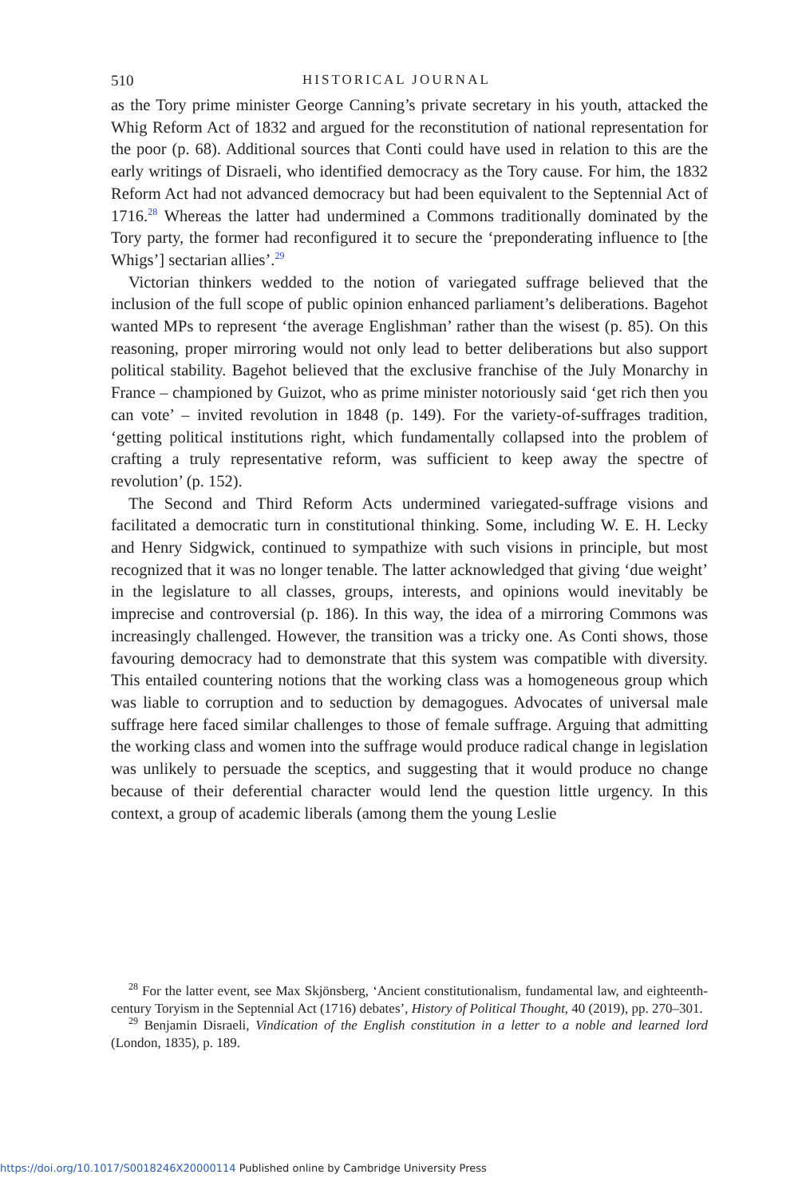510 HISTORICAL JOURNAL
as the Tory prime minister George Canning’s private secretary in his youth, attacked the Whig Reform Act of 1832 and argued for the reconstitution of national representation for the poor (p. 68). Additional sources that Conti could have used in relation to this are the early writings of Disraeli, who identified democracy as the Tory cause. For him, the 1832 Reform Act had not advanced democracy but had been equivalent to the Septennial Act of 1716.<sup>28</sup> Whereas the latter had undermined a Commons traditionally dominated by the Tory party, the former had reconfigured it to secure the ‘preponderating influence to [the Whigs’] sectarian allies’.<sup>29</sup>
Victorian thinkers wedded to the notion of variegated suffrage believed that the inclusion of the full scope of public opinion enhanced parliament’s deliberations. Bagehot wanted MPs to represent ‘the average Englishman’ rather than the wisest (p. 85). On this reasoning, proper mirroring would not only lead to better deliberations but also support political stability. Bagehot believed that the exclusive franchise of the July Monarchy in France – championed by Guizot, who as prime minister notoriously said ‘get rich then you can vote’ – invited revolution in 1848 (p. 149). For the variety-of-suffrages tradition, ‘getting political institutions right, which fundamentally collapsed into the problem of crafting a truly representative reform, was sufficient to keep away the spectre of revolution’ (p. 152).
The Second and Third Reform Acts undermined variegated-suffrage visions and facilitated a democratic turn in constitutional thinking. Some, including W. E. H. Lecky and Henry Sidgwick, continued to sympathize with such visions in principle, but most recognized that it was no longer tenable. The latter acknowledged that giving ‘due weight’ in the legislature to all classes, groups, interests, and opinions would inevitably be imprecise and controversial (p. 186). In this way, the idea of a mirroring Commons was increasingly challenged. However, the transition was a tricky one. As Conti shows, those favouring democracy had to demonstrate that this system was compatible with diversity. This entailed countering notions that the working class was a homogeneous group which was liable to corruption and to seduction by demagogues. Advocates of universal male suffrage here faced similar challenges to those of female suffrage. Arguing that admitting the working class and women into the suffrage would produce radical change in legislation was unlikely to persuade the sceptics, and suggesting that it would produce no change because of their deferential character would lend the question little urgency. In this context, a group of academic liberals (among them the young Leslie
<sup>28</sup> For the latter event, see Max Skjönsberg, ‘Ancient constitutionalism, fundamental law, and eighteenth-century Toryism in the Septennial Act (1716) debates’, History of Political Thought, 40 (2019), pp. 270–301.
<sup>29</sup> Benjamin Disraeli, Vindication of the English constitution in a letter to a noble and learned lord (London, 1835), p. 189.
https://doi.org/10.1017/S0018246X20000114 Published online by Cambridge University Press